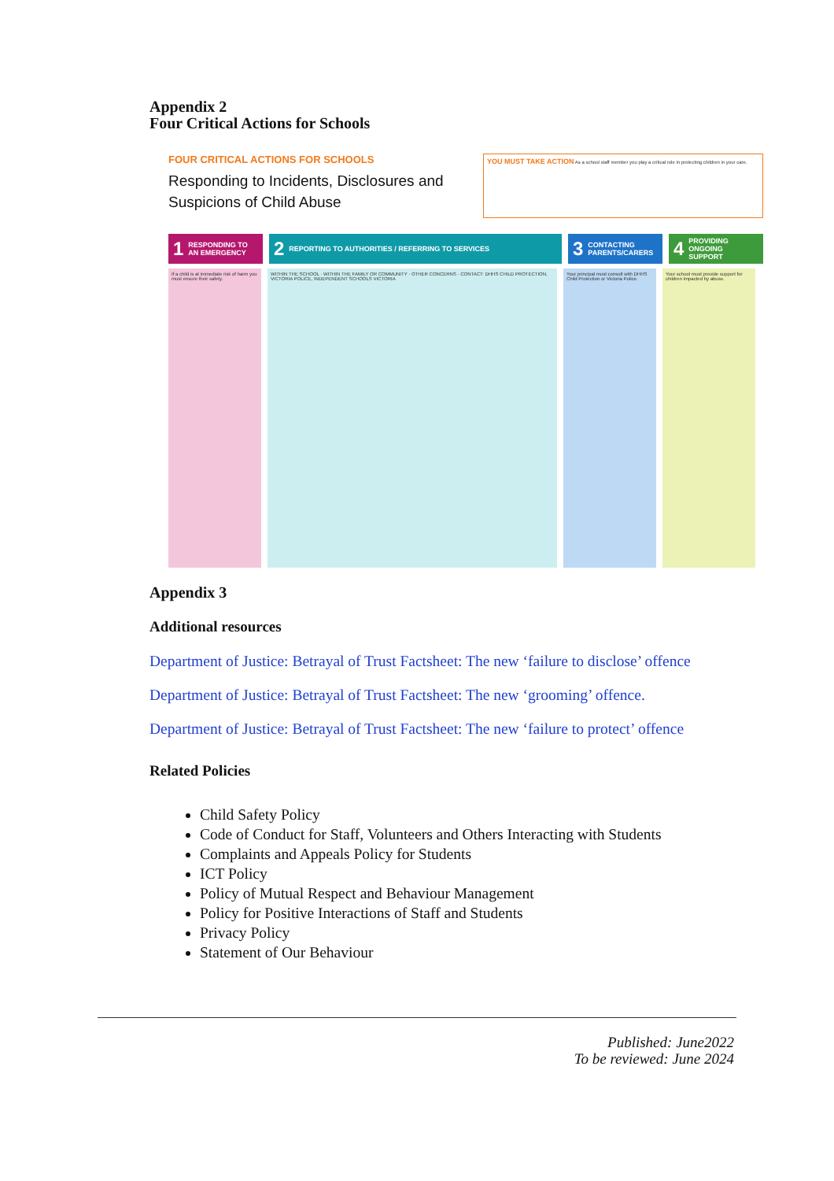Appendix 2
Four Critical Actions for Schools
FOUR CRITICAL ACTIONS FOR SCHOOLS
Responding to Incidents, Disclosures and Suspicions of Child Abuse
YOU MUST TAKE ACTION As a school staff member you play a critical role in protecting children in your care.
1 RESPONDING TO AN EMERGENCY
2 REPORTING TO AUTHORITIES / REFERRING TO SERVICES
3 CONTACTING PARENTS/CARERS
4 PROVIDING ONGOING SUPPORT
If a child is at immediate risk of harm you must ensure their safety.
WITHIN THE SCHOOL · WITHIN THE FAMILY OR COMMUNITY · OTHER CONCERNS · CONTACT: DHHS CHILD PROTECTION, VICTORIA POLICE, INDEPENDENT SCHOOLS VICTORIA
Your principal must consult with DHHS Child Protection or Victoria Police.
Your school must provide support for children impacted by abuse.
Appendix 3
Additional resources
Department of Justice: Betrayal of Trust Factsheet: The new ‘failure to disclose’ offence
Department of Justice: Betrayal of Trust Factsheet: The new ‘grooming’ offence.
Department of Justice: Betrayal of Trust Factsheet: The new ‘failure to protect’ offence
Related Policies
Child Safety Policy
Code of Conduct for Staff, Volunteers and Others Interacting with Students
Complaints and Appeals Policy for Students
ICT Policy
Policy of Mutual Respect and Behaviour Management
Policy for Positive Interactions of Staff and Students
Privacy Policy
Statement of Our Behaviour
Published: June2022
To be reviewed: June 2024